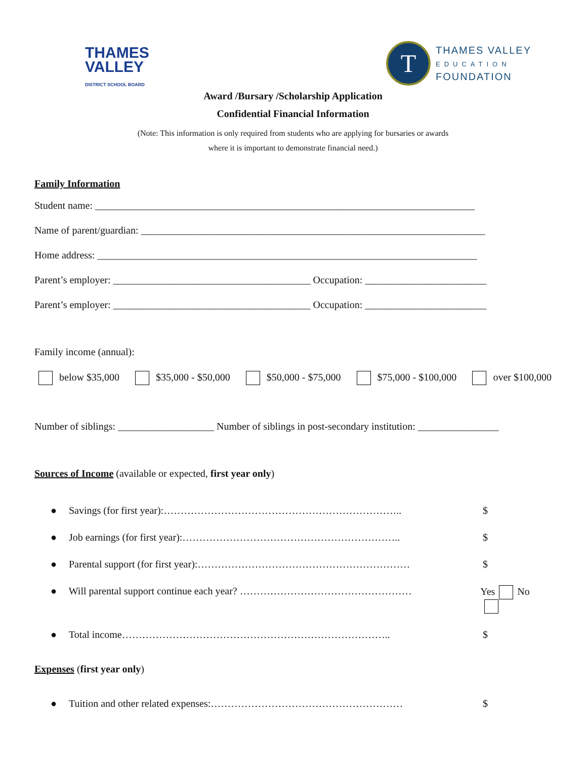THAMES
VALLEY
DISTRICT SCHOOL BOARD
T
THAMES VALLEY
EDUCATION
FOUNDATION
Award /Bursary /Scholarship Application
Confidential Financial Information
(Note: This information is only required from students who are applying for bursaries or awards
where it is important to demonstrate financial need.)
Family Information
Student name: ___________________________________________________________________________
Name of parent/guardian: ____________________________________________________________________
Home address: ___________________________________________________________________________
Parent’s employer: _______________________________________ Occupation: ________________________
Parent’s employer: _______________________________________ Occupation: ________________________
Family income (annual):
below $35,000 $35,000 - $50,000 $50,000 - $75,000 $75,000 - $100,000 over $100,000
Number of siblings: ___________________ Number of siblings in post-secondary institution: ________________
Sources of Income (available or expected, first year only)
● Savings (for first year):…………………………………………………………….. $
● Job earnings (for first year):……………………………………………………….. $
● Parental support (for first year):……………………………………………………… $
● Will parental support continue each year? …………………………………………… Yes No
● Total income…………………………………………………………………….. $
Expenses (first year only)
● Tuition and other related expenses:………………………………………………… $